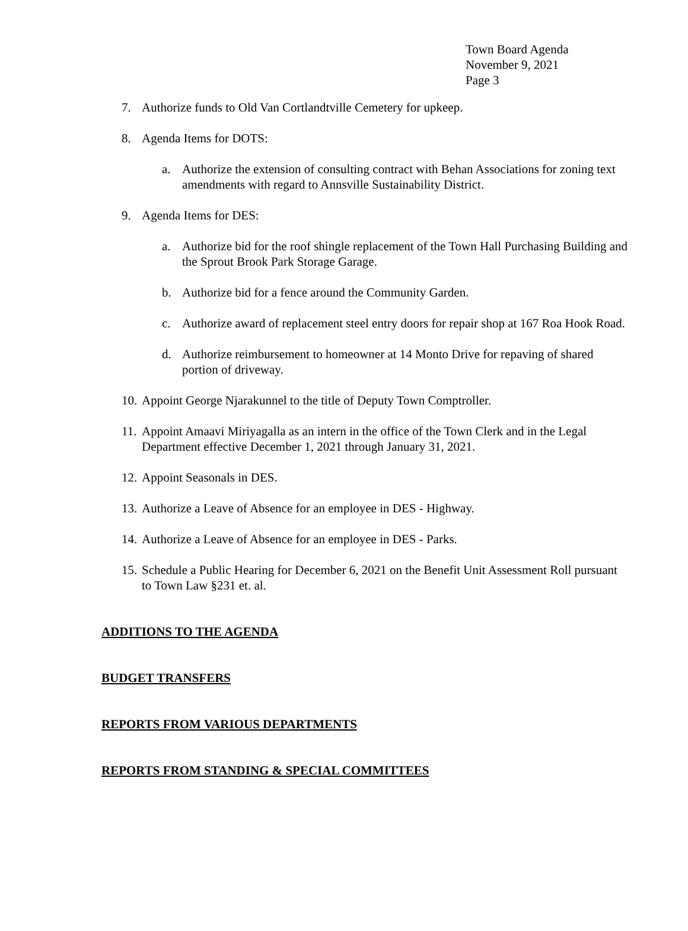Town Board Agenda
November 9, 2021
Page 3
7. Authorize funds to Old Van Cortlandtville Cemetery for upkeep.
8. Agenda Items for DOTS:
a. Authorize the extension of consulting contract with Behan Associations for zoning text amendments with regard to Annsville Sustainability District.
9. Agenda Items for DES:
a. Authorize bid for the roof shingle replacement of the Town Hall Purchasing Building and the Sprout Brook Park Storage Garage.
b. Authorize bid for a fence around the Community Garden.
c. Authorize award of replacement steel entry doors for repair shop at 167 Roa Hook Road.
d. Authorize reimbursement to homeowner at 14 Monto Drive for repaving of shared portion of driveway.
10. Appoint George Njarakunnel to the title of Deputy Town Comptroller.
11. Appoint Amaavi Miriyagalla as an intern in the office of the Town Clerk and in the Legal Department effective December 1, 2021 through January 31, 2021.
12. Appoint Seasonals in DES.
13. Authorize a Leave of Absence for an employee in DES - Highway.
14. Authorize a Leave of Absence for an employee in DES - Parks.
15. Schedule a Public Hearing for December 6, 2021 on the Benefit Unit Assessment Roll pursuant to Town Law §231 et. al.
ADDITIONS TO THE AGENDA
BUDGET TRANSFERS
REPORTS FROM VARIOUS DEPARTMENTS
REPORTS FROM STANDING & SPECIAL COMMITTEES